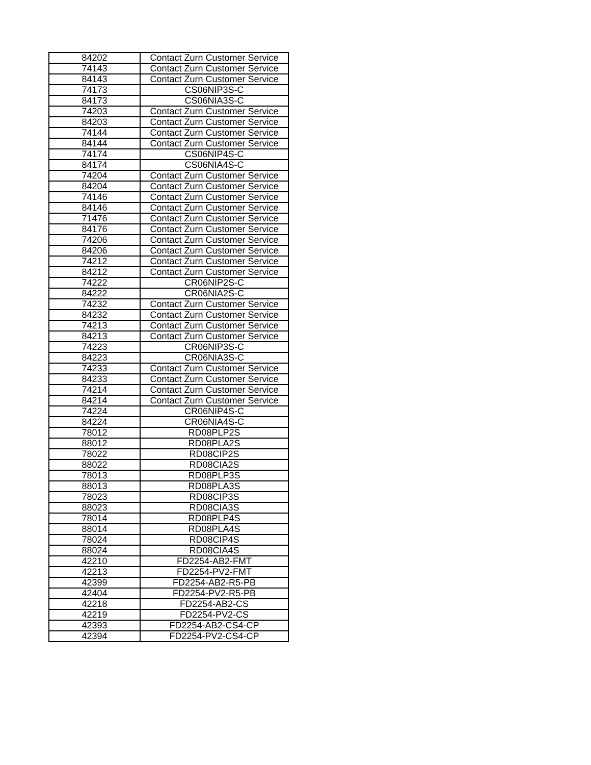| 84202 | Contact Zurn Customer Service |
| 74143 | Contact Zurn Customer Service |
| 84143 | Contact Zurn Customer Service |
| 74173 | CS06NIP3S-C |
| 84173 | CS06NIA3S-C |
| 74203 | Contact Zurn Customer Service |
| 84203 | Contact Zurn Customer Service |
| 74144 | Contact Zurn Customer Service |
| 84144 | Contact Zurn Customer Service |
| 74174 | CS06NIP4S-C |
| 84174 | CS06NIA4S-C |
| 74204 | Contact Zurn Customer Service |
| 84204 | Contact Zurn Customer Service |
| 74146 | Contact Zurn Customer Service |
| 84146 | Contact Zurn Customer Service |
| 71476 | Contact Zurn Customer Service |
| 84176 | Contact Zurn Customer Service |
| 74206 | Contact Zurn Customer Service |
| 84206 | Contact Zurn Customer Service |
| 74212 | Contact Zurn Customer Service |
| 84212 | Contact Zurn Customer Service |
| 74222 | CR06NIP2S-C |
| 84222 | CR06NIA2S-C |
| 74232 | Contact Zurn Customer Service |
| 84232 | Contact Zurn Customer Service |
| 74213 | Contact Zurn Customer Service |
| 84213 | Contact Zurn Customer Service |
| 74223 | CR06NIP3S-C |
| 84223 | CR06NIA3S-C |
| 74233 | Contact Zurn Customer Service |
| 84233 | Contact Zurn Customer Service |
| 74214 | Contact Zurn Customer Service |
| 84214 | Contact Zurn Customer Service |
| 74224 | CR06NIP4S-C |
| 84224 | CR06NIA4S-C |
| 78012 | RD08PLP2S |
| 88012 | RD08PLA2S |
| 78022 | RD08CIP2S |
| 88022 | RD08CIA2S |
| 78013 | RD08PLP3S |
| 88013 | RD08PLA3S |
| 78023 | RD08CIP3S |
| 88023 | RD08CIA3S |
| 78014 | RD08PLP4S |
| 88014 | RD08PLA4S |
| 78024 | RD08CIP4S |
| 88024 | RD08CIA4S |
| 42210 | FD2254-AB2-FMT |
| 42213 | FD2254-PV2-FMT |
| 42399 | FD2254-AB2-R5-PB |
| 42404 | FD2254-PV2-R5-PB |
| 42218 | FD2254-AB2-CS |
| 42219 | FD2254-PV2-CS |
| 42393 | FD2254-AB2-CS4-CP |
| 42394 | FD2254-PV2-CS4-CP |